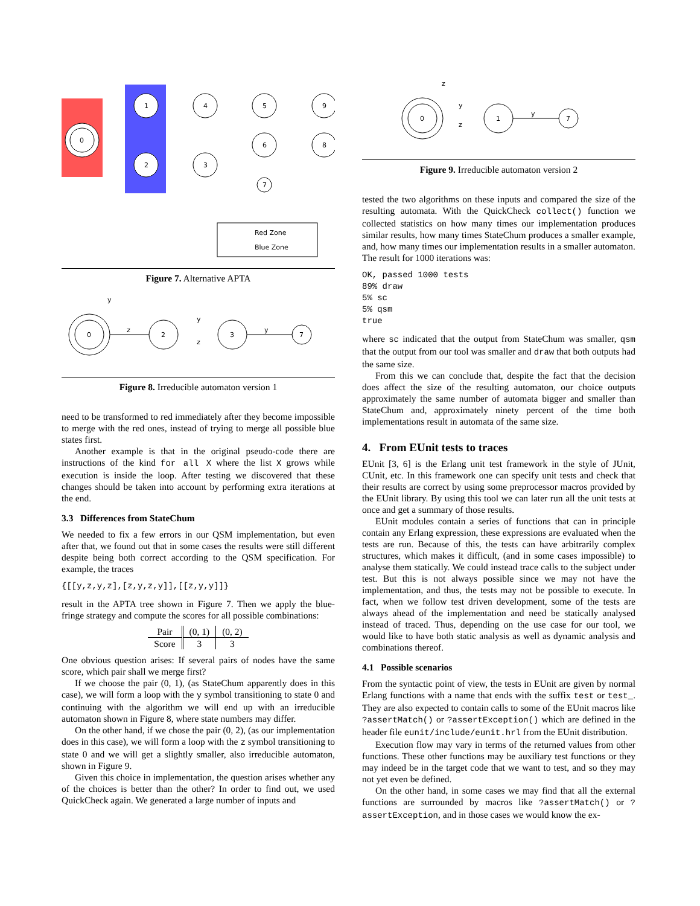0
1
2
4
5
9
3
6
8
7
Red Zone
Blue Zone
Figure 7. Alternative APTA
0
2
3
7
z
y
z
y
y
Figure 8. Irreducible automaton version 1
need to be transformed to red immediately after they become impossible to merge with the red ones, instead of trying to merge all possible blue states first.
Another example is that in the original pseudo-code there are instructions of the kind for all X where the list X grows while execution is inside the loop. After testing we discovered that these changes should be taken into account by performing extra iterations at the end.
3.3 Differences from StateChum
We needed to fix a few errors in our QSM implementation, but even after that, we found out that in some cases the results were still different despite being both correct according to the QSM specification. For example, the traces
{[[y,z,y,z],[z,y,z,y]],[[z,y,y]]}
result in the APTA tree shown in Figure 7. Then we apply the blue-fringe strategy and compute the scores for all possible combinations:
| Pair | (0, 1) | (0, 2) |
| --- | --- | --- |
| Score | 3 | 3 |
One obvious question arises: If several pairs of nodes have the same score, which pair shall we merge first?
If we choose the pair (0, 1), (as StateChum apparently does in this case), we will form a loop with the y symbol transitioning to state 0 and continuing with the algorithm we will end up with an irreducible automaton shown in Figure 8, where state numbers may differ.
On the other hand, if we chose the pair (0, 2), (as our implementation does in this case), we will form a loop with the z symbol transitioning to state 0 and we will get a slightly smaller, also irreducible automaton, shown in Figure 9.
Given this choice in implementation, the question arises whether any of the choices is better than the other? In order to find out, we used QuickCheck again. We generated a large number of inputs and
0
1
7
z
y
z
y
Figure 9. Irreducible automaton version 2
tested the two algorithms on these inputs and compared the size of the resulting automata. With the QuickCheck collect() function we collected statistics on how many times our implementation produces similar results, how many times StateChum produces a smaller example, and, how many times our implementation results in a smaller automaton. The result for 1000 iterations was:
OK, passed 1000 tests
89% draw
5% sc
5% qsm
true
where sc indicated that the output from StateChum was smaller, qsm that the output from our tool was smaller and draw that both outputs had the same size.
From this we can conclude that, despite the fact that the decision does affect the size of the resulting automaton, our choice outputs approximately the same number of automata bigger and smaller than StateChum and, approximately ninety percent of the time both implementations result in automata of the same size.
4. From EUnit tests to traces
EUnit [3, 6] is the Erlang unit test framework in the style of JUnit, CUnit, etc. In this framework one can specify unit tests and check that their results are correct by using some preprocessor macros provided by the EUnit library. By using this tool we can later run all the unit tests at once and get a summary of those results.
EUnit modules contain a series of functions that can in principle contain any Erlang expression, these expressions are evaluated when the tests are run. Because of this, the tests can have arbitrarily complex structures, which makes it difficult, (and in some cases impossible) to analyse them statically. We could instead trace calls to the subject under test. But this is not always possible since we may not have the implementation, and thus, the tests may not be possible to execute. In fact, when we follow test driven development, some of the tests are always ahead of the implementation and need be statically analysed instead of traced. Thus, depending on the use case for our tool, we would like to have both static analysis as well as dynamic analysis and combinations thereof.
4.1 Possible scenarios
From the syntactic point of view, the tests in EUnit are given by normal Erlang functions with a name that ends with the suffix test or test_. They are also expected to contain calls to some of the EUnit macros like ?assertMatch() or ?assertException() which are defined in the header file eunit/include/eunit.hrl from the EUnit distribution.
Execution flow may vary in terms of the returned values from other functions. These other functions may be auxiliary test functions or they may indeed be in the target code that we want to test, and so they may not yet even be defined.
On the other hand, in some cases we may find that all the external functions are surrounded by macros like ?assertMatch() or ?assertException, and in those cases we would know the ex-